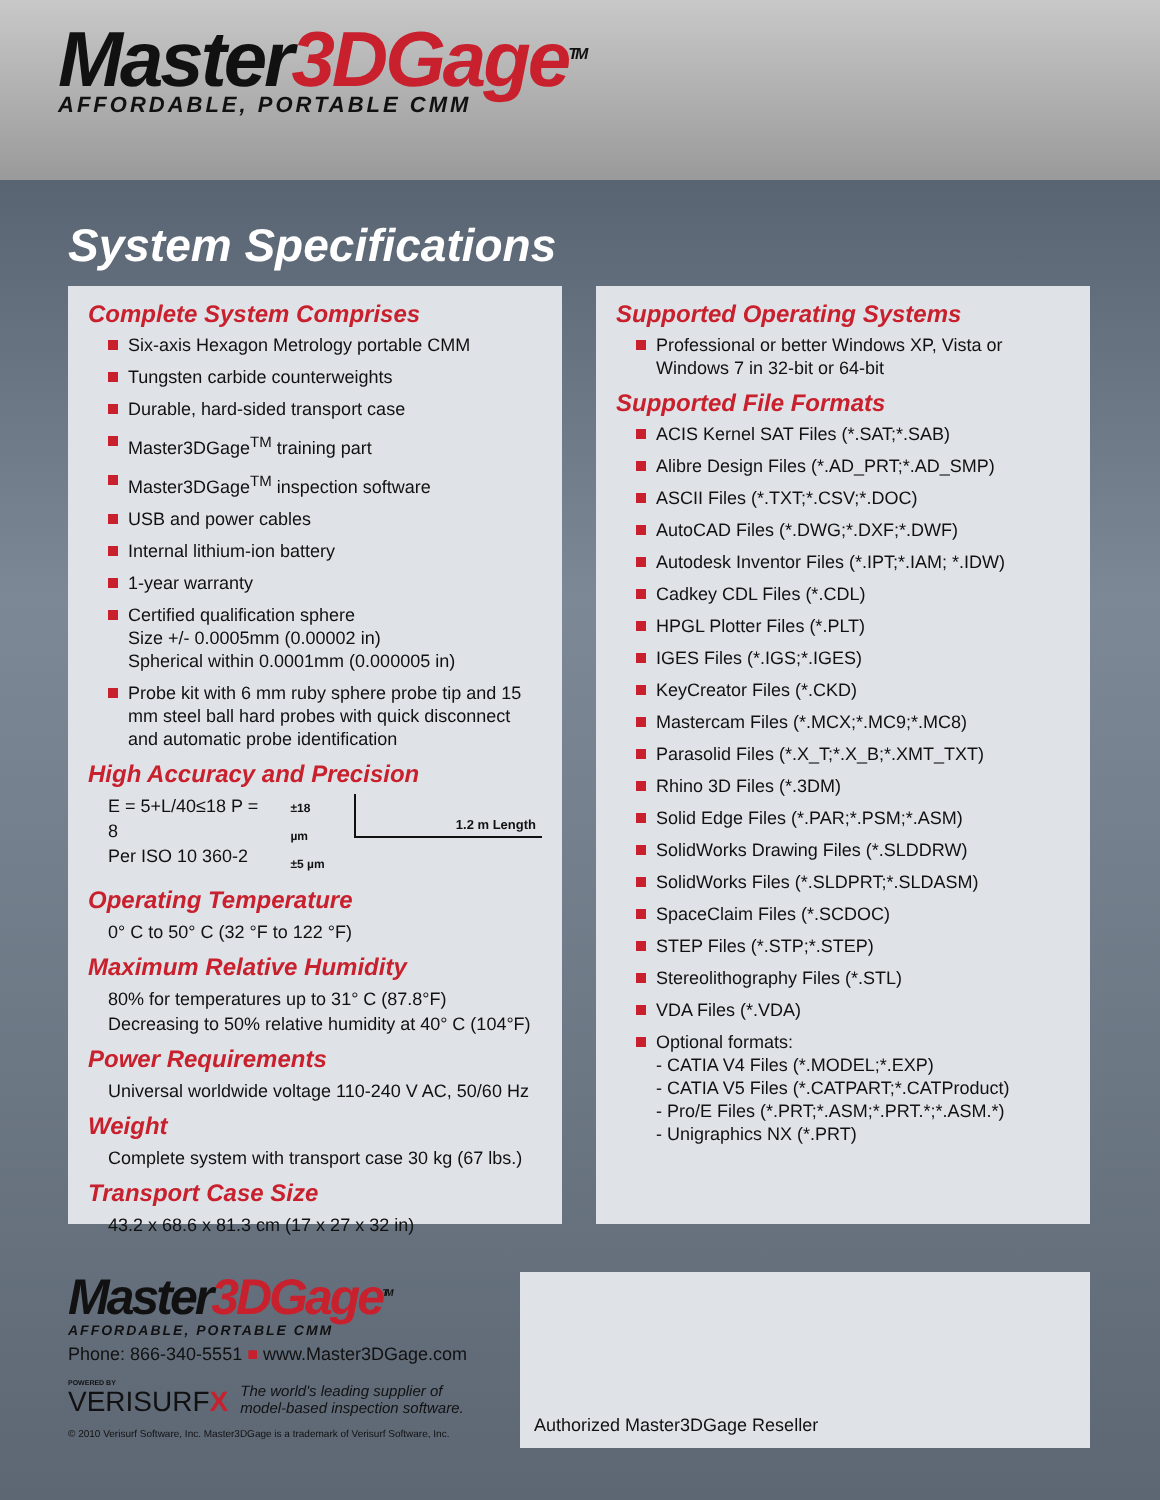Master3DGage<sup>TM</sup>
AFFORDABLE, PORTABLE CMM
System Specifications
Complete System Comprises
Six-axis Hexagon Metrology portable CMM
Tungsten carbide counterweights
Durable, hard-sided transport case
Master3DGage<sup>TM</sup> training part
Master3DGage<sup>TM</sup> inspection software
USB and power cables
Internal lithium-ion battery
1-year warranty
Certified qualification sphere
Size +/- 0.0005mm (0.00002 in)
Spherical within 0.0001mm (0.000005 in)
Probe kit with 6 mm ruby sphere probe tip and 15 mm steel ball hard probes with quick disconnect and automatic probe identification
High Accuracy and Precision
E = 5+L/40≤18 P = 8
Per ISO 10 360-2
±18 µm
±5 µm
1.2 m Length
Operating Temperature
0° C to 50° C (32 °F to 122 °F)
Maximum Relative Humidity
80% for temperatures up to 31° C (87.8°F)
Decreasing to 50% relative humidity at 40° C (104°F)
Power Requirements
Universal worldwide voltage 110-240 V AC, 50/60 Hz
Weight
Complete system with transport case 30 kg (67 lbs.)
Transport Case Size
43.2 x 68.6 x 81.3 cm (17 x 27 x 32 in)
Supported Operating Systems
Professional or better Windows XP, Vista or Windows 7 in 32-bit or 64-bit
Supported File Formats
ACIS Kernel SAT Files (*.SAT;*.SAB)
Alibre Design Files (*.AD_PRT;*.AD_SMP)
ASCII Files (*.TXT;*.CSV;*.DOC)
AutoCAD Files (*.DWG;*.DXF;*.DWF)
Autodesk Inventor Files (*.IPT;*.IAM; *.IDW)
Cadkey CDL Files (*.CDL)
HPGL Plotter Files (*.PLT)
IGES Files (*.IGS;*.IGES)
KeyCreator Files (*.CKD)
Mastercam Files (*.MCX;*.MC9;*.MC8)
Parasolid Files (*.X_T;*.X_B;*.XMT_TXT)
Rhino 3D Files (*.3DM)
Solid Edge Files (*.PAR;*.PSM;*.ASM)
SolidWorks Drawing Files (*.SLDDRW)
SolidWorks Files (*.SLDPRT;*.SLDASM)
SpaceClaim Files (*.SCDOC)
STEP Files (*.STP;*.STEP)
Stereolithography Files (*.STL)
VDA Files (*.VDA)
Optional formats:
- CATIA V4 Files (*.MODEL;*.EXP)
- CATIA V5 Files (*.CATPART;*.CATProduct)
- Pro/E Files (*.PRT;*.ASM;*.PRT.*;*.ASM.*)
- Unigraphics NX (*.PRT)
Master3DGage<sup>TM</sup>
AFFORDABLE, PORTABLE CMM
Phone: 866-340-5551 ■ www.Master3DGage.com
POWERED BY
VERISURFX
The world's leading supplier of
model-based inspection software.
© 2010 Verisurf Software, Inc. Master3DGage is a trademark of Verisurf Software, Inc.
Authorized Master3DGage Reseller